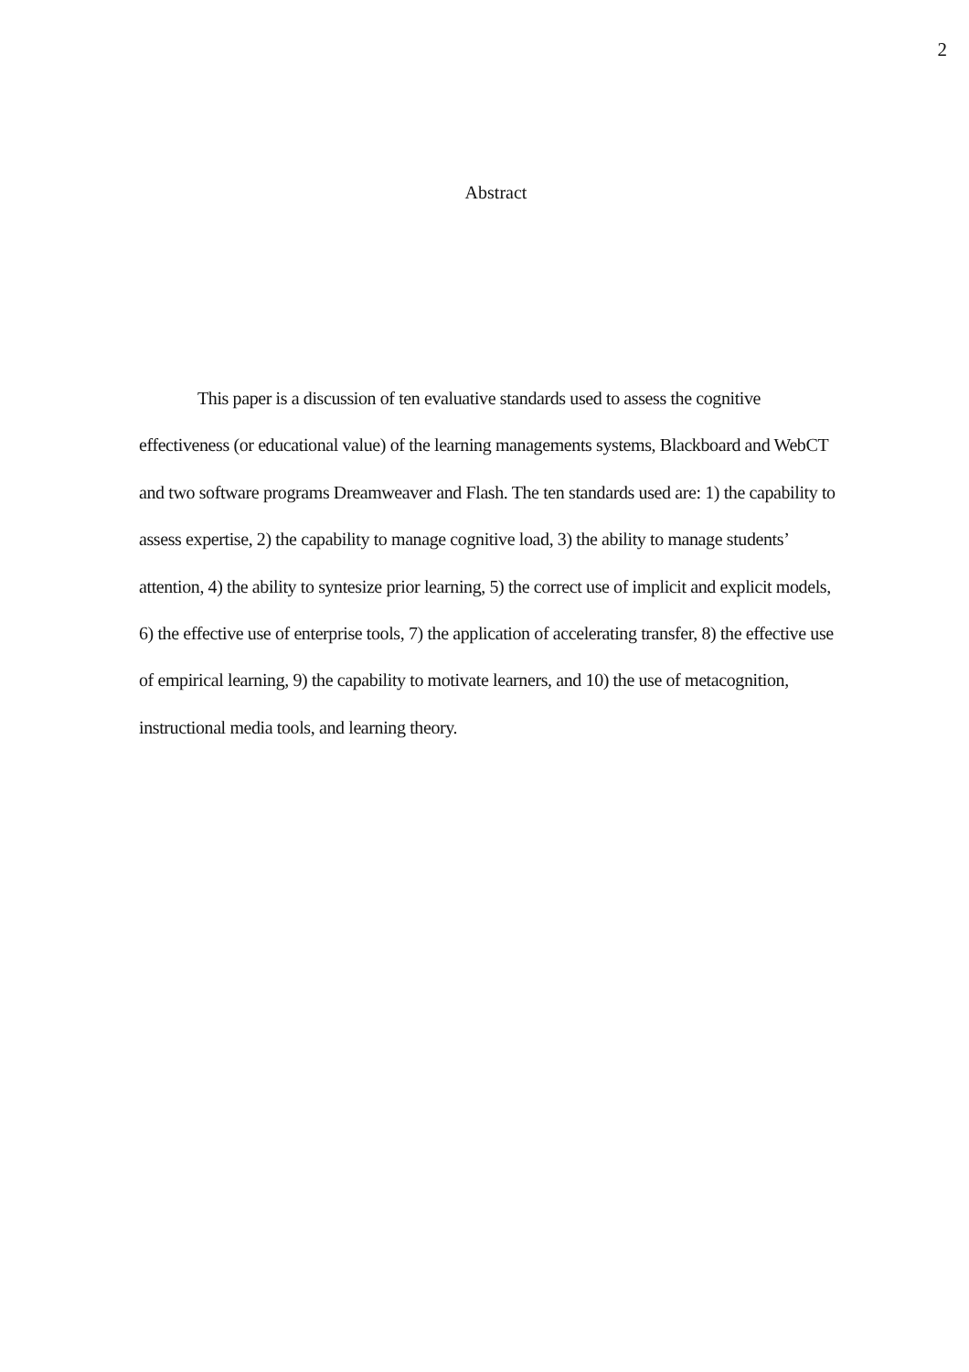2
Abstract
This paper is a discussion of ten evaluative standards used to assess the cognitive effectiveness (or educational value) of the learning managements systems, Blackboard and WebCT and two software programs Dreamweaver and Flash. The ten standards used are: 1) the capability to assess expertise, 2) the capability to manage cognitive load, 3) the ability to manage students’ attention, 4) the ability to syntesize prior learning, 5) the correct use of implicit and explicit models, 6) the effective use of enterprise tools, 7) the application of accelerating transfer, 8) the effective use of empirical learning, 9) the capability to motivate learners, and 10) the use of metacognition, instructional media tools, and learning theory.